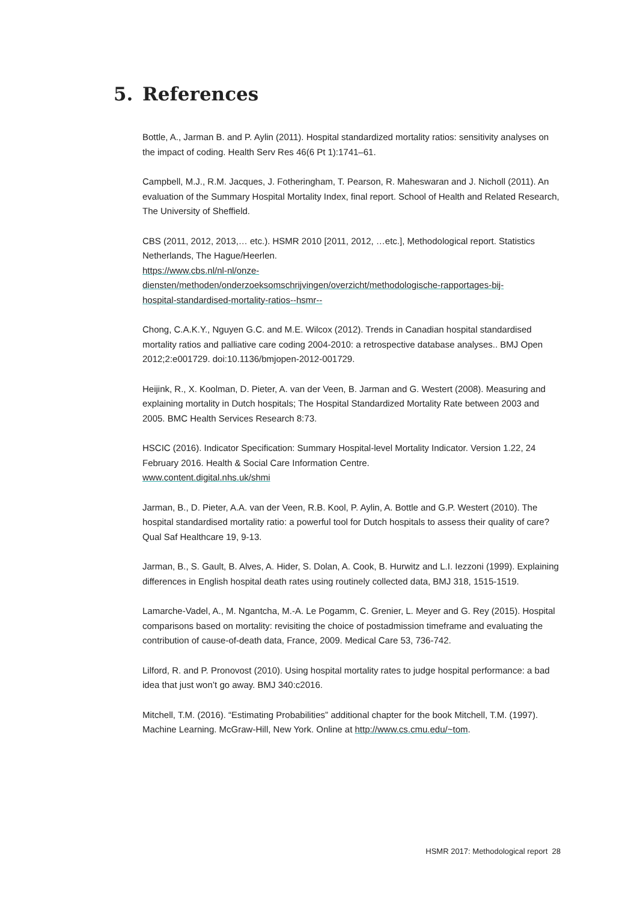5. References
Bottle, A., Jarman B. and P. Aylin (2011). Hospital standardized mortality ratios: sensitivity analyses on the impact of coding. Health Serv Res 46(6 Pt 1):1741–61.
Campbell, M.J., R.M. Jacques, J. Fotheringham, T. Pearson, R. Maheswaran and J. Nicholl (2011). An evaluation of the Summary Hospital Mortality Index, final report. School of Health and Related Research, The University of Sheffield.
CBS (2011, 2012, 2013,… etc.). HSMR 2010 [2011, 2012, …etc.], Methodological report. Statistics Netherlands, The Hague/Heerlen.
https://www.cbs.nl/nl-nl/onze-
diensten/methoden/onderzoeksomschrijvingen/overzicht/methodologische-rapportages-bij-
hospital-standardised-mortality-ratios--hsmr--
Chong, C.A.K.Y., Nguyen G.C. and M.E. Wilcox (2012). Trends in Canadian hospital standardised mortality ratios and palliative care coding 2004-2010: a retrospective database analyses.. BMJ Open 2012;2:e001729. doi:10.1136/bmjopen-2012-001729.
Heijink, R., X. Koolman, D. Pieter, A. van der Veen, B. Jarman and G. Westert (2008). Measuring and explaining mortality in Dutch hospitals; The Hospital Standardized Mortality Rate between 2003 and 2005. BMC Health Services Research 8:73.
HSCIC (2016). Indicator Specification: Summary Hospital-level Mortality Indicator. Version 1.22, 24 February 2016. Health & Social Care Information Centre.
www.content.digital.nhs.uk/shmi
Jarman, B., D. Pieter, A.A. van der Veen, R.B. Kool, P. Aylin, A. Bottle and G.P. Westert (2010). The hospital standardised mortality ratio: a powerful tool for Dutch hospitals to assess their quality of care? Qual Saf Healthcare 19, 9-13.
Jarman, B., S. Gault, B. Alves, A. Hider, S. Dolan, A. Cook, B. Hurwitz and L.I. Iezzoni (1999). Explaining differences in English hospital death rates using routinely collected data, BMJ 318, 1515-1519.
Lamarche-Vadel, A., M. Ngantcha, M.-A. Le Pogamm, C. Grenier, L. Meyer and G. Rey (2015). Hospital comparisons based on mortality: revisiting the choice of postadmission timeframe and evaluating the contribution of cause-of-death data, France, 2009. Medical Care 53, 736-742.
Lilford, R. and P. Pronovost (2010). Using hospital mortality rates to judge hospital performance: a bad idea that just won’t go away. BMJ 340:c2016.
Mitchell, T.M. (2016). “Estimating Probabilities” additional chapter for the book Mitchell, T.M. (1997). Machine Learning. McGraw-Hill, New York. Online at http://www.cs.cmu.edu/~tom.
HSMR 2017: Methodological report 28